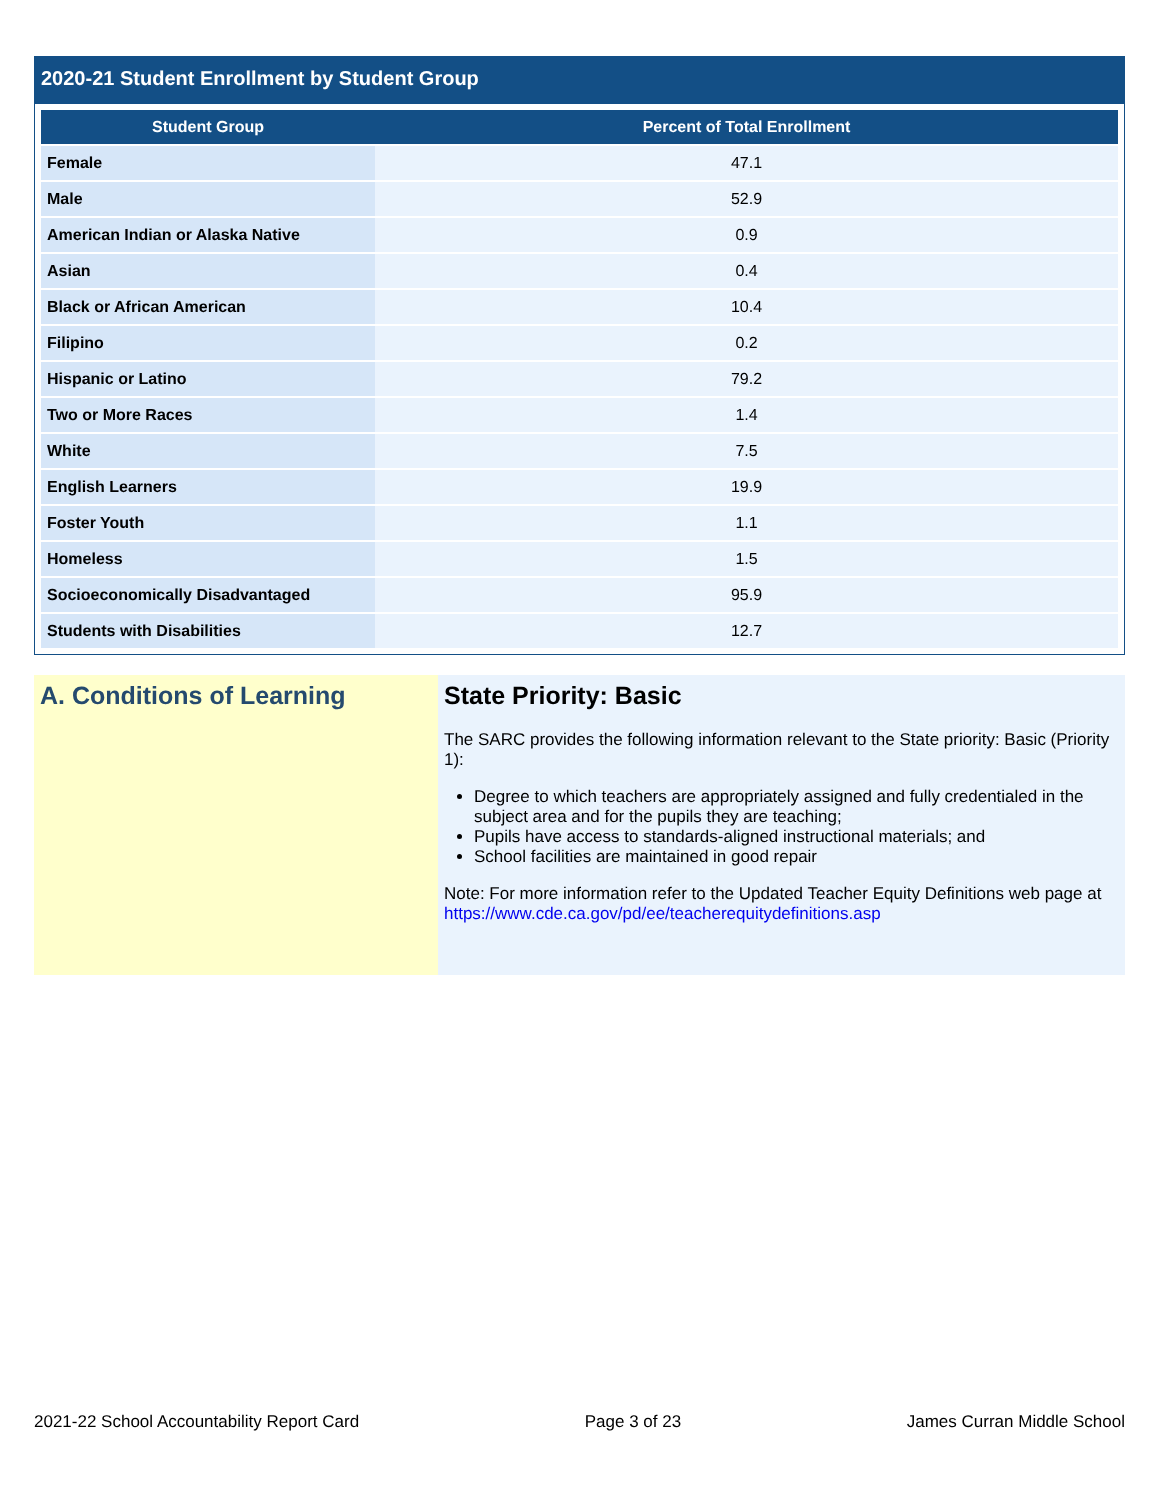2020-21 Student Enrollment by Student Group
| Student Group | Percent of Total Enrollment |
| --- | --- |
| Female | 47.1 |
| Male | 52.9 |
| American Indian or Alaska Native | 0.9 |
| Asian | 0.4 |
| Black or African American | 10.4 |
| Filipino | 0.2 |
| Hispanic or Latino | 79.2 |
| Two or More Races | 1.4 |
| White | 7.5 |
| English Learners | 19.9 |
| Foster Youth | 1.1 |
| Homeless | 1.5 |
| Socioeconomically Disadvantaged | 95.9 |
| Students with Disabilities | 12.7 |
A. Conditions of Learning State Priority: Basic
The SARC provides the following information relevant to the State priority: Basic (Priority 1):
Degree to which teachers are appropriately assigned and fully credentialed in the subject area and for the pupils they are teaching;
Pupils have access to standards-aligned instructional materials; and
School facilities are maintained in good repair
Note: For more information refer to the Updated Teacher Equity Definitions web page at https://www.cde.ca.gov/pd/ee/teacherequitydefinitions.asp
2021-22 School Accountability Report Card Page 3 of 23 James Curran Middle School